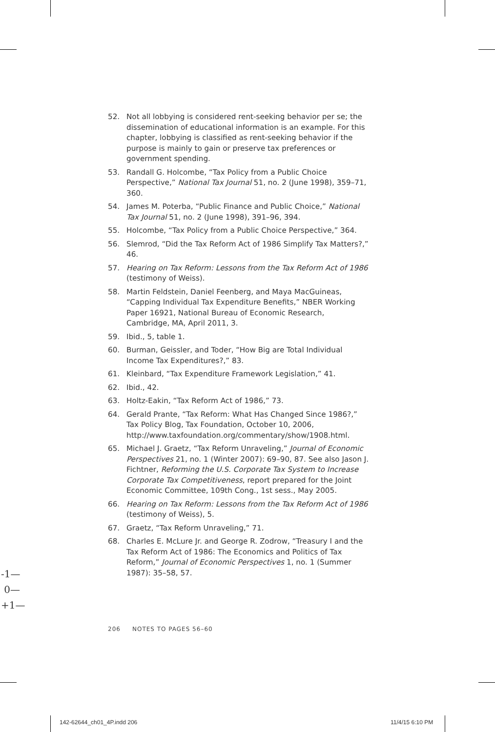52. Not all lobbying is considered rent-seeking behavior per se; the dissemination of educational information is an example. For this chapter, lobbying is classified as rent-seeking behavior if the purpose is mainly to gain or preserve tax preferences or government spending.
53. Randall G. Holcombe, “Tax Policy from a Public Choice Perspective,” National Tax Journal 51, no. 2 (June 1998), 359–71, 360.
54. James M. Poterba, “Public Finance and Public Choice,” National Tax Journal 51, no. 2 (June 1998), 391–96, 394.
55. Holcombe, “Tax Policy from a Public Choice Perspective,” 364.
56. Slemrod, “Did the Tax Reform Act of 1986 Simplify Tax Matters?,” 46.
57. Hearing on Tax Reform: Lessons from the Tax Reform Act of 1986 (testimony of Weiss).
58. Martin Feldstein, Daniel Feenberg, and Maya MacGuineas, “Capping Individual Tax Expenditure Benefits,” NBER Working Paper 16921, National Bureau of Economic Research, Cambridge, MA, April 2011, 3.
59. Ibid., 5, table 1.
60. Burman, Geissler, and Toder, “How Big are Total Individual Income Tax Expenditures?,” 83.
61. Kleinbard, “Tax Expenditure Framework Legislation,” 41.
62. Ibid., 42.
63. Holtz-Eakin, “Tax Reform Act of 1986,” 73.
64. Gerald Prante, “Tax Reform: What Has Changed Since 1986?,” Tax Policy Blog, Tax Foundation, October 10, 2006, http://www.taxfoundation.org/commentary/show/1908.html.
65. Michael J. Graetz, “Tax Reform Unraveling,” Journal of Economic Perspectives 21, no. 1 (Winter 2007): 69–90, 87. See also Jason J. Fichtner, Reforming the U.S. Corporate Tax System to Increase Corporate Tax Competitiveness, report prepared for the Joint Economic Committee, 109th Cong., 1st sess., May 2005.
66. Hearing on Tax Reform: Lessons from the Tax Reform Act of 1986 (testimony of Weiss), 5.
67. Graetz, “Tax Reform Unraveling,” 71.
68. Charles E. McLure Jr. and George R. Zodrow, “Treasury I and the Tax Reform Act of 1986: The Economics and Politics of Tax Reform,” Journal of Economic Perspectives 1, no. 1 (Summer 1987): 35–58, 57.
-1—
0—
+1—
206 NOTES TO PAGES 56–60
142-62644_ch01_4P.indd 206 11/4/15 6:10 PM